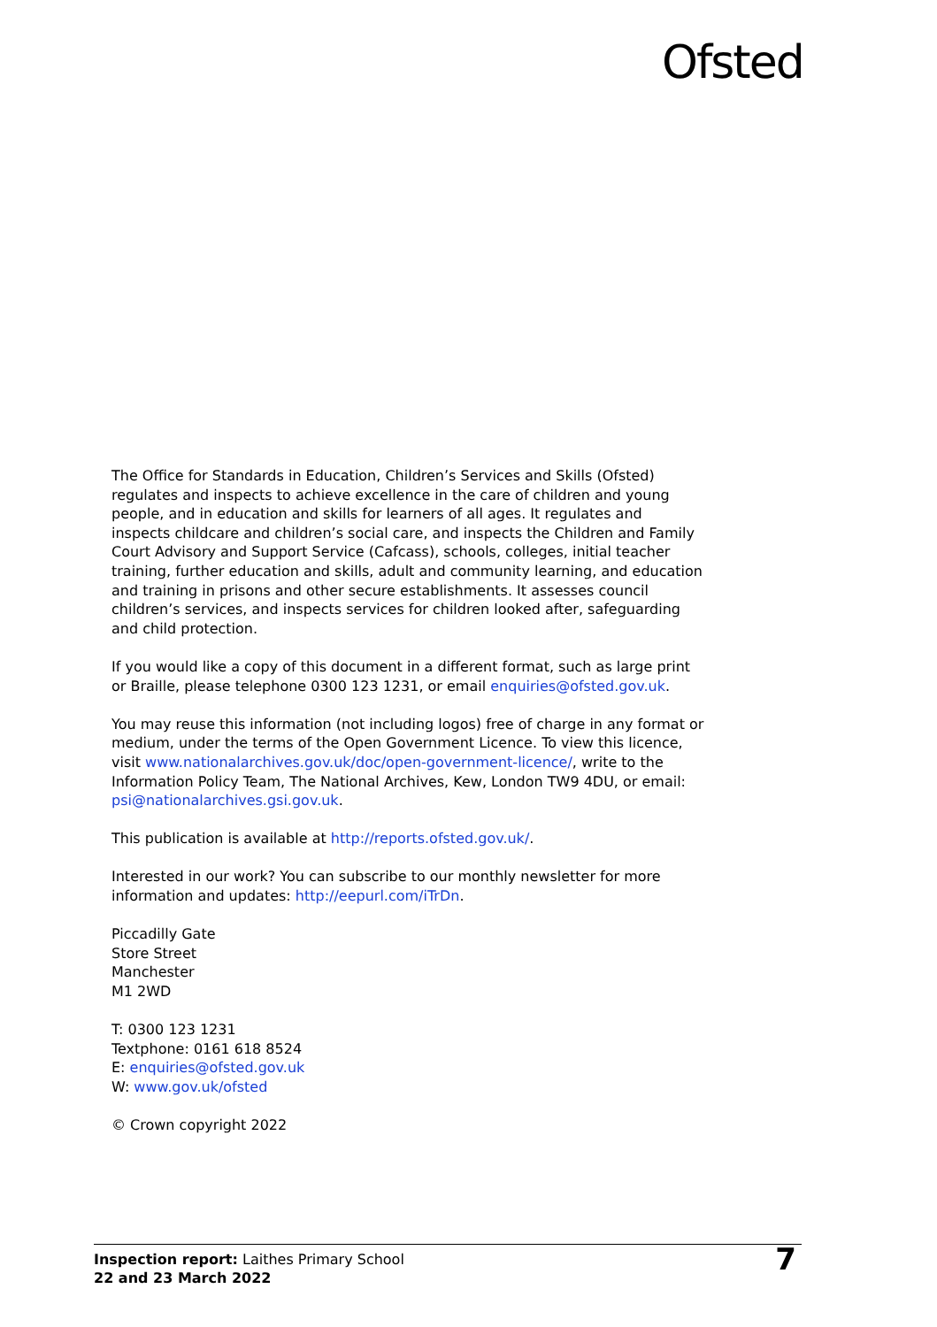Ofsted
The Office for Standards in Education, Children’s Services and Skills (Ofsted) regulates and inspects to achieve excellence in the care of children and young people, and in education and skills for learners of all ages. It regulates and inspects childcare and children’s social care, and inspects the Children and Family Court Advisory and Support Service (Cafcass), schools, colleges, initial teacher training, further education and skills, adult and community learning, and education and training in prisons and other secure establishments. It assesses council children’s services, and inspects services for children looked after, safeguarding and child protection.
If you would like a copy of this document in a different format, such as large print or Braille, please telephone 0300 123 1231, or email enquiries@ofsted.gov.uk.
You may reuse this information (not including logos) free of charge in any format or medium, under the terms of the Open Government Licence. To view this licence, visit www.nationalarchives.gov.uk/doc/open-government-licence/, write to the Information Policy Team, The National Archives, Kew, London TW9 4DU, or email: psi@nationalarchives.gsi.gov.uk.
This publication is available at http://reports.ofsted.gov.uk/.
Interested in our work? You can subscribe to our monthly newsletter for more information and updates: http://eepurl.com/iTrDn.
Piccadilly Gate
Store Street
Manchester
M1 2WD
T: 0300 123 1231
Textphone: 0161 618 8524
E: enquiries@ofsted.gov.uk
W: www.gov.uk/ofsted
© Crown copyright 2022
Inspection report: Laithes Primary School
22 and 23 March 2022
7